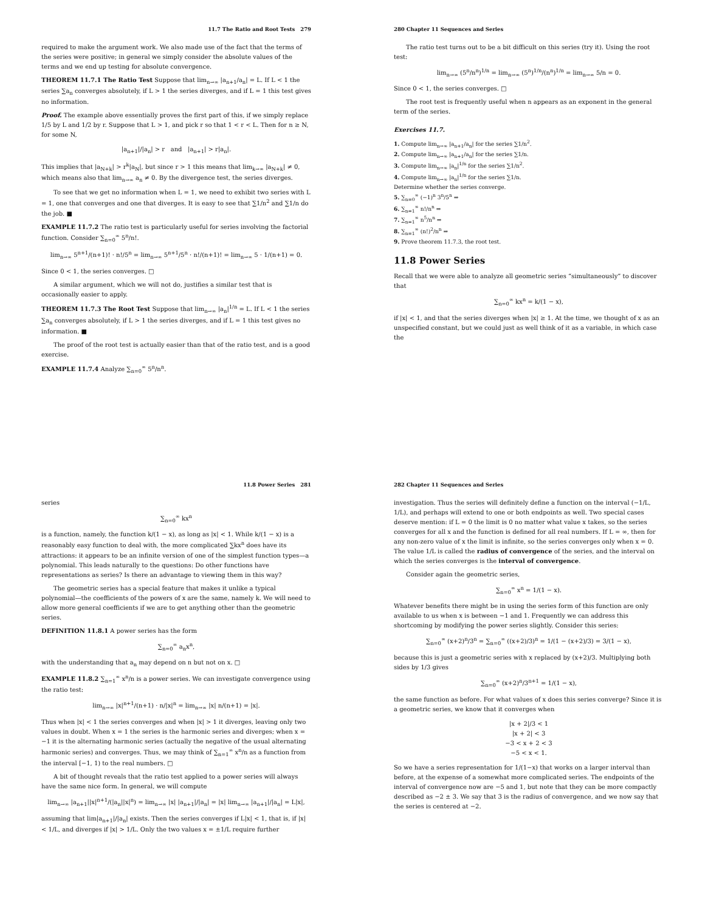11.7 The Ratio and Root Tests 279
required to make the argument work. We also made use of the fact that the terms of the series were positive; in general we simply consider the absolute values of the terms and we end up testing for absolute convergence.
THEOREM 11.7.1 The Ratio Test Suppose that lim<sub>n→∞</sub> |a<sub>n+1</sub>/a<sub>n</sub>| = L. If L < 1 the series ∑a<sub>n</sub> converges absolutely, if L > 1 the series diverges, and if L = 1 this test gives no information.
Proof. The example above essentially proves the first part of this, if we simply replace 1/5 by L and 1/2 by r. Suppose that L > 1, and pick r so that 1 < r < L. Then for n ≥ N, for some N,
|a<sub>n+1</sub>|/|a<sub>n</sub>| > r and |a<sub>n+1</sub>| > r|a<sub>n</sub>|.
This implies that |a<sub>N+k</sub>| > r<sup>k</sup>|a<sub>N</sub>|, but since r > 1 this means that lim<sub>k→∞</sub> |a<sub>N+k</sub>| ≠ 0, which means also that lim<sub>n→∞</sub> a<sub>n</sub> ≠ 0. By the divergence test, the series diverges.
To see that we get no information when L = 1, we need to exhibit two series with L = 1, one that converges and one that diverges. It is easy to see that ∑1/n<sup>2</sup> and ∑1/n do the job. ■
EXAMPLE 11.7.2 The ratio test is particularly useful for series involving the factorial function. Consider ∑<sub>n=0</sub><sup>∞</sup> 5<sup>n</sup>/n!.
lim<sub>n→∞</sub> 5<sup>n+1</sup>/(n+1)! · n!/5<sup>n</sup> = lim<sub>n→∞</sub> 5<sup>n+1</sup>/5<sup>n</sup> · n!/(n+1)! = lim<sub>n→∞</sub> 5 · 1/(n+1) = 0.
Since 0 < 1, the series converges. □
A similar argument, which we will not do, justifies a similar test that is occasionally easier to apply.
THEOREM 11.7.3 The Root Test Suppose that lim<sub>n→∞</sub> |a<sub>n</sub>|<sup>1/n</sup> = L. If L < 1 the series ∑a<sub>n</sub> converges absolutely, if L > 1 the series diverges, and if L = 1 this test gives no information. ■
The proof of the root test is actually easier than that of the ratio test, and is a good exercise.
EXAMPLE 11.7.4 Analyze ∑<sub>n=0</sub><sup>∞</sup> 5<sup>n</sup>/n<sup>n</sup>.
280 Chapter 11 Sequences and Series
The ratio test turns out to be a bit difficult on this series (try it). Using the root test:
lim<sub>n→∞</sub> (5<sup>n</sup>/n<sup>n</sup>)<sup>1/n</sup> = lim<sub>n→∞</sub> (5<sup>n</sup>)<sup>1/n</sup>/(n<sup>n</sup>)<sup>1/n</sup> = lim<sub>n→∞</sub> 5/n = 0.
Since 0 < 1, the series converges. □
The root test is frequently useful when n appears as an exponent in the general term of the series.
Exercises 11.7.
1. Compute lim<sub>n→∞</sub> |a<sub>n+1</sub>/a<sub>n</sub>| for the series ∑1/n<sup>2</sup>.
2. Compute lim<sub>n→∞</sub> |a<sub>n+1</sub>/a<sub>n</sub>| for the series ∑1/n.
3. Compute lim<sub>n→∞</sub> |a<sub>n</sub>|<sup>1/n</sup> for the series ∑1/n<sup>2</sup>.
4. Compute lim<sub>n→∞</sub> |a<sub>n</sub>|<sup>1/n</sup> for the series ∑1/n.
Determine whether the series converge.
5. ∑<sub>n=0</sub><sup>∞</sup> (−1)<sup>n</sup> 3<sup>n</sup>/5<sup>n</sup> ⇒
6. ∑<sub>n=1</sub><sup>∞</sup> n!/n<sup>n</sup> ⇒
7. ∑<sub>n=1</sub><sup>∞</sup> n<sup>5</sup>/n<sup>n</sup> ⇒
8. ∑<sub>n=1</sub><sup>∞</sup> (n!)<sup>2</sup>/n<sup>n</sup> ⇒
9. Prove theorem 11.7.3, the root test.
11.8 Power Series
Recall that we were able to analyze all geometric series “simultaneously” to discover that
∑<sub>n=0</sub><sup>∞</sup> kx<sup>n</sup> = k/(1 − x),
if |x| < 1, and that the series diverges when |x| ≥ 1. At the time, we thought of x as an unspecified constant, but we could just as well think of it as a variable, in which case the
11.8 Power Series 281
series
∑<sub>n=0</sub><sup>∞</sup> kx<sup>n</sup>
is a function, namely, the function k/(1 − x), as long as |x| < 1. While k/(1 − x) is a reasonably easy function to deal with, the more complicated ∑kx<sup>n</sup> does have its attractions: it appears to be an infinite version of one of the simplest function types—a polynomial. This leads naturally to the questions: Do other functions have representations as series? Is there an advantage to viewing them in this way?
The geometric series has a special feature that makes it unlike a typical polynomial—the coefficients of the powers of x are the same, namely k. We will need to allow more general coefficients if we are to get anything other than the geometric series.
DEFINITION 11.8.1 A power series has the form
∑<sub>n=0</sub><sup>∞</sup> a<sub>n</sub>x<sup>n</sup>,
with the understanding that a<sub>n</sub> may depend on n but not on x. □
EXAMPLE 11.8.2 ∑<sub>n=1</sub><sup>∞</sup> x<sup>n</sup>/n is a power series. We can investigate convergence using the ratio test:
lim<sub>n→∞</sub> |x|<sup>n+1</sup>/(n+1) · n/|x|<sup>n</sup> = lim<sub>n→∞</sub> |x| n/(n+1) = |x|.
Thus when |x| < 1 the series converges and when |x| > 1 it diverges, leaving only two values in doubt. When x = 1 the series is the harmonic series and diverges; when x = −1 it is the alternating harmonic series (actually the negative of the usual alternating harmonic series) and converges. Thus, we may think of ∑<sub>n=1</sub><sup>∞</sup> x<sup>n</sup>/n as a function from the interval [−1, 1) to the real numbers. □
A bit of thought reveals that the ratio test applied to a power series will always have the same nice form. In general, we will compute
lim<sub>n→∞</sub> |a<sub>n+1</sub>||x|<sup>n+1</sup>/(|a<sub>n</sub>||x|<sup>n</sup>) = lim<sub>n→∞</sub> |x| |a<sub>n+1</sub>|/|a<sub>n</sub>| = |x| lim<sub>n→∞</sub> |a<sub>n+1</sub>|/|a<sub>n</sub>| = L|x|,
assuming that lim|a<sub>n+1</sub>|/|a<sub>n</sub>| exists. Then the series converges if L|x| < 1, that is, if |x| < 1/L, and diverges if |x| > 1/L. Only the two values x = ±1/L require further
282 Chapter 11 Sequences and Series
investigation. Thus the series will definitely define a function on the interval (−1/L, 1/L), and perhaps will extend to one or both endpoints as well. Two special cases deserve mention: if L = 0 the limit is 0 no matter what value x takes, so the series converges for all x and the function is defined for all real numbers. If L = ∞, then for any non-zero value of x the limit is infinite, so the series converges only when x = 0. The value 1/L is called the radius of convergence of the series, and the interval on which the series converges is the interval of convergence.
Consider again the geometric series,
∑<sub>n=0</sub><sup>∞</sup> x<sup>n</sup> = 1/(1 − x).
Whatever benefits there might be in using the series form of this function are only available to us when x is between −1 and 1. Frequently we can address this shortcoming by modifying the power series slightly. Consider this series:
∑<sub>n=0</sub><sup>∞</sup> (x+2)<sup>n</sup>/3<sup>n</sup> = ∑<sub>n=0</sub><sup>∞</sup> ((x+2)/3)<sup>n</sup> = 1/(1 − (x+2)/3) = 3/(1 − x),
because this is just a geometric series with x replaced by (x+2)/3. Multiplying both sides by 1/3 gives
∑<sub>n=0</sub><sup>∞</sup> (x+2)<sup>n</sup>/3<sup>n+1</sup> = 1/(1 − x),
the same function as before. For what values of x does this series converge? Since it is a geometric series, we know that it converges when
|x + 2|/3 < 1
|x + 2| < 3
−3 < x + 2 < 3
−5 < x < 1.
So we have a series representation for 1/(1−x) that works on a larger interval than before, at the expense of a somewhat more complicated series. The endpoints of the interval of convergence now are −5 and 1, but note that they can be more compactly described as −2 ± 3. We say that 3 is the radius of convergence, and we now say that the series is centered at −2.